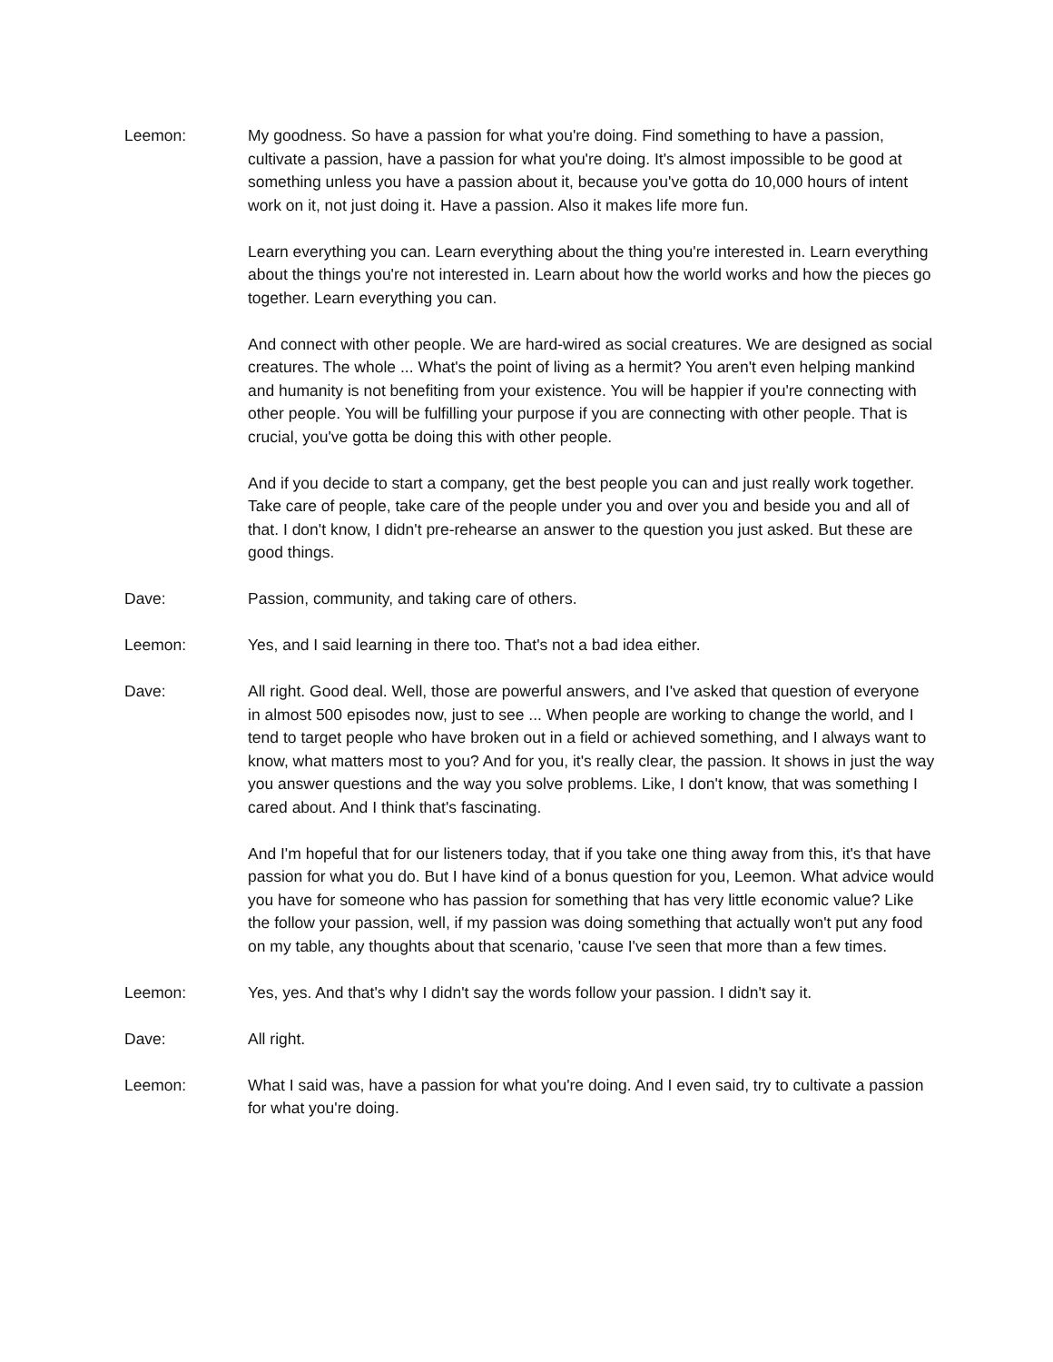Leemon: My goodness. So have a passion for what you're doing. Find something to have a passion, cultivate a passion, have a passion for what you're doing. It's almost impossible to be good at something unless you have a passion about it, because you've gotta do 10,000 hours of intent work on it, not just doing it. Have a passion. Also it makes life more fun.
Learn everything you can. Learn everything about the thing you're interested in. Learn everything about the things you're not interested in. Learn about how the world works and how the pieces go together. Learn everything you can.
And connect with other people. We are hard-wired as social creatures. We are designed as social creatures. The whole ... What's the point of living as a hermit? You aren't even helping mankind and humanity is not benefiting from your existence. You will be happier if you're connecting with other people. You will be fulfilling your purpose if you are connecting with other people. That is crucial, you've gotta be doing this with other people.
And if you decide to start a company, get the best people you can and just really work together. Take care of people, take care of the people under you and over you and beside you and all of that. I don't know, I didn't pre-rehearse an answer to the question you just asked. But these are good things.
Dave: Passion, community, and taking care of others.
Leemon: Yes, and I said learning in there too. That's not a bad idea either.
Dave: All right. Good deal. Well, those are powerful answers, and I've asked that question of everyone in almost 500 episodes now, just to see ... When people are working to change the world, and I tend to target people who have broken out in a field or achieved something, and I always want to know, what matters most to you? And for you, it's really clear, the passion. It shows in just the way you answer questions and the way you solve problems. Like, I don't know, that was something I cared about. And I think that's fascinating.
And I'm hopeful that for our listeners today, that if you take one thing away from this, it's that have passion for what you do. But I have kind of a bonus question for you, Leemon. What advice would you have for someone who has passion for something that has very little economic value? Like the follow your passion, well, if my passion was doing something that actually won't put any food on my table, any thoughts about that scenario, 'cause I've seen that more than a few times.
Leemon: Yes, yes. And that's why I didn't say the words follow your passion. I didn't say it.
Dave: All right.
Leemon: What I said was, have a passion for what you're doing. And I even said, try to cultivate a passion for what you're doing.